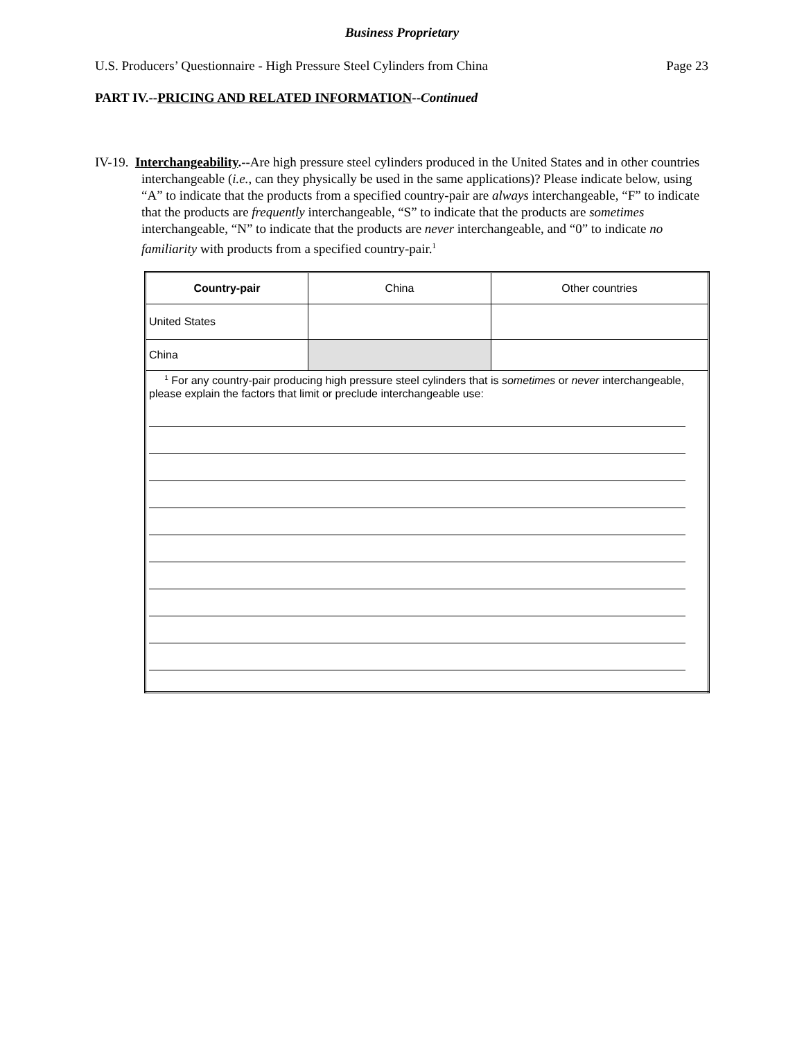Business Proprietary
U.S. Producers’ Questionnaire - High Pressure Steel Cylinders from China Page 23
PART IV.--PRICING AND RELATED INFORMATION--Continued
IV-19. Interchangeability.--Are high pressure steel cylinders produced in the United States and in other countries interchangeable (i.e., can they physically be used in the same applications)? Please indicate below, using “A” to indicate that the products from a specified country-pair are always interchangeable, “F” to indicate that the products are frequently interchangeable, “S” to indicate that the products are sometimes interchangeable, “N” to indicate that the products are never interchangeable, and “0” to indicate no familiarity with products from a specified country-pair.<sup>1</sup>
| Country-pair | China | Other countries |
| --- | --- | --- |
| United States | | |
| China | | |
| <sup>1</sup> For any country-pair producing high pressure steel cylinders that is sometimes or never interchangeable, please explain the factors that limit or preclude interchangeable use: | | |